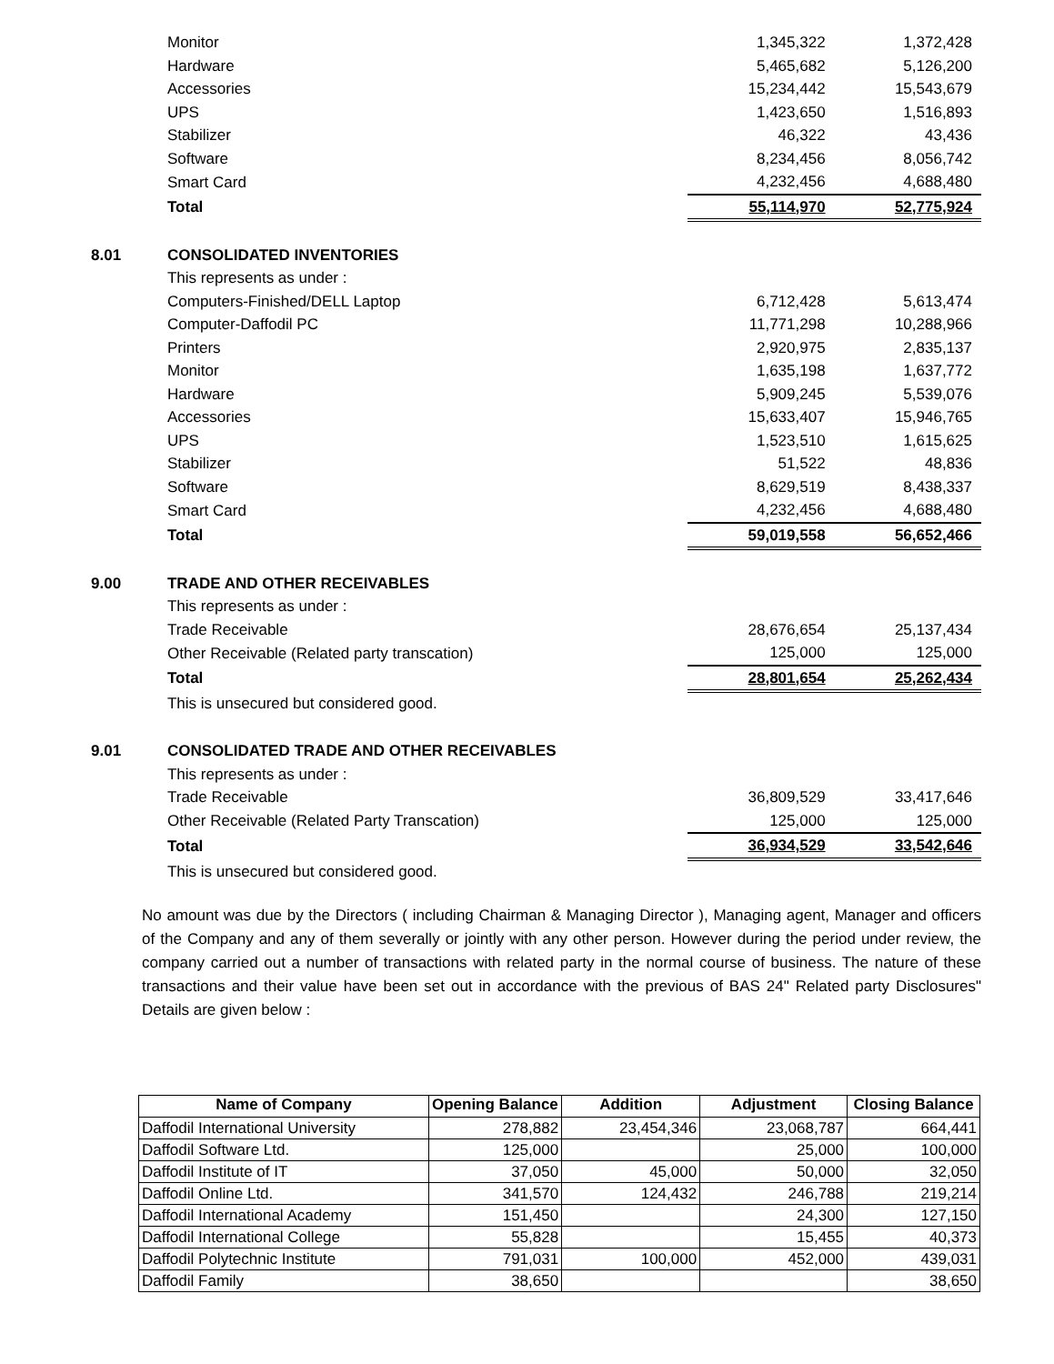| | Monitor | 1,345,322 | 1,372,428 |
| | Hardware | 5,465,682 | 5,126,200 |
| | Accessories | 15,234,442 | 15,543,679 |
| | UPS | 1,423,650 | 1,516,893 |
| | Stabilizer | 46,322 | 43,436 |
| | Software | 8,234,456 | 8,056,742 |
| | Smart Card | 4,232,456 | 4,688,480 |
| | Total | 55,114,970 | 52,775,924 |
| 8.01 | CONSOLIDATED INVENTORIES | | |
| | This represents as under : | | |
| | Computers-Finished/DELL Laptop | 6,712,428 | 5,613,474 |
| | Computer-Daffodil PC | 11,771,298 | 10,288,966 |
| | Printers | 2,920,975 | 2,835,137 |
| | Monitor | 1,635,198 | 1,637,772 |
| | Hardware | 5,909,245 | 5,539,076 |
| | Accessories | 15,633,407 | 15,946,765 |
| | UPS | 1,523,510 | 1,615,625 |
| | Stabilizer | 51,522 | 48,836 |
| | Software | 8,629,519 | 8,438,337 |
| | Smart Card | 4,232,456 | 4,688,480 |
| | Total | 59,019,558 | 56,652,466 |
| 9.00 | TRADE AND OTHER RECEIVABLES | | |
| | This represents as under : | | |
| | Trade Receivable | 28,676,654 | 25,137,434 |
| | Other Receivable (Related party transcation) | 125,000 | 125,000 |
| | Total | 28,801,654 | 25,262,434 |
| | This is unsecured but considered good. | | |
| 9.01 | CONSOLIDATED TRADE AND OTHER RECEIVABLES | | |
| | This represents as under : | | |
| | Trade Receivable | 36,809,529 | 33,417,646 |
| | Other Receivable (Related Party Transcation) | 125,000 | 125,000 |
| | Total | 36,934,529 | 33,542,646 |
| | This is unsecured but considered good. | | |
No amount was due by the Directors ( including Chairman & Managing Director ), Managing agent, Manager and officers of the Company and any of them severally or jointly with any other person. However during the period under review, the company carried out a number of transactions with related party in the normal course of business. The nature of these transactions and their value have been set out in accordance with the previous of BAS 24" Related party Disclosures" Details are given below :
| Name of Company | Opening Balance | Addition | Adjustment | Closing Balance |
| --- | --- | --- | --- | --- |
| Daffodil International University | 278,882 | 23,454,346 | 23,068,787 | 664,441 |
| Daffodil Software Ltd. | 125,000 | | 25,000 | 100,000 |
| Daffodil Institute of IT | 37,050 | 45,000 | 50,000 | 32,050 |
| Daffodil Online Ltd. | 341,570 | 124,432 | 246,788 | 219,214 |
| Daffodil International Academy | 151,450 | | 24,300 | 127,150 |
| Daffodil International College | 55,828 | | 15,455 | 40,373 |
| Daffodil Polytechnic Institute | 791,031 | 100,000 | 452,000 | 439,031 |
| Daffodil Family | 38,650 | | | 38,650 |